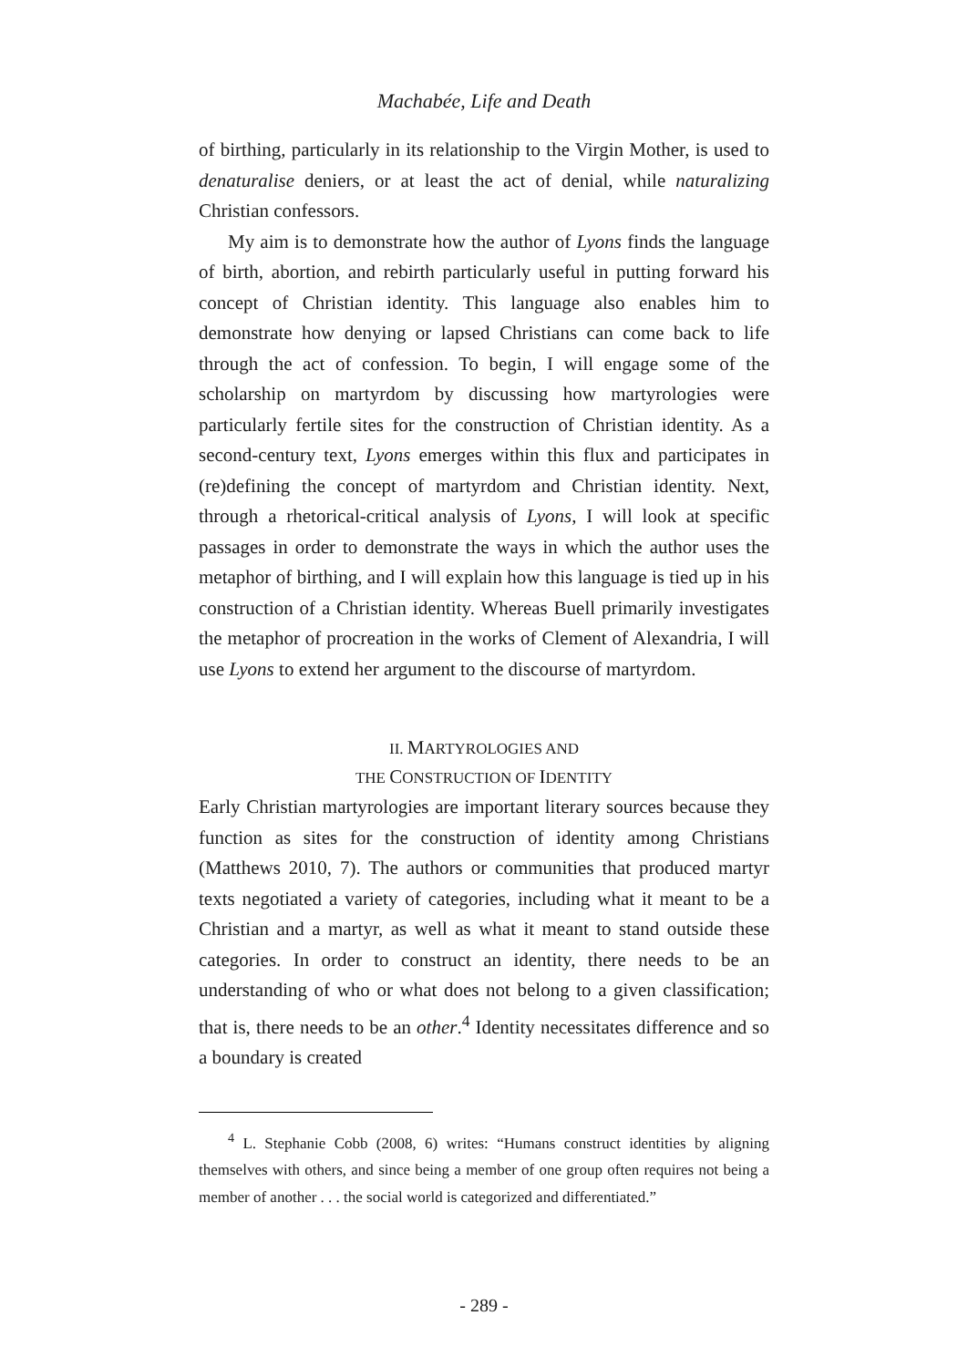Machabée, Life and Death
of birthing, particularly in its relationship to the Virgin Mother, is used to denaturalise deniers, or at least the act of denial, while naturalizing Christian confessors.
My aim is to demonstrate how the author of Lyons finds the language of birth, abortion, and rebirth particularly useful in putting forward his concept of Christian identity. This language also enables him to demonstrate how denying or lapsed Christians can come back to life through the act of confession. To begin, I will engage some of the scholarship on martyrdom by discussing how martyrologies were particularly fertile sites for the construction of Christian identity. As a second-century text, Lyons emerges within this flux and participates in (re)defining the concept of martyrdom and Christian identity. Next, through a rhetorical-critical analysis of Lyons, I will look at specific passages in order to demonstrate the ways in which the author uses the metaphor of birthing, and I will explain how this language is tied up in his construction of a Christian identity. Whereas Buell primarily investigates the metaphor of procreation in the works of Clement of Alexandria, I will use Lyons to extend her argument to the discourse of martyrdom.
II. MARTYROLOGIES AND
THE CONSTRUCTION OF IDENTITY
Early Christian martyrologies are important literary sources because they function as sites for the construction of identity among Christians (Matthews 2010, 7). The authors or communities that produced martyr texts negotiated a variety of categories, including what it meant to be a Christian and a martyr, as well as what it meant to stand outside these categories. In order to construct an identity, there needs to be an understanding of who or what does not belong to a given classification; that is, there needs to be an other.<sup>4</sup> Identity necessitates difference and so a boundary is created
<sup>4</sup> L. Stephanie Cobb (2008, 6) writes: “Humans construct identities by aligning themselves with others, and since being a member of one group often requires not being a member of another . . . the social world is categorized and differentiated.”
- 289 -